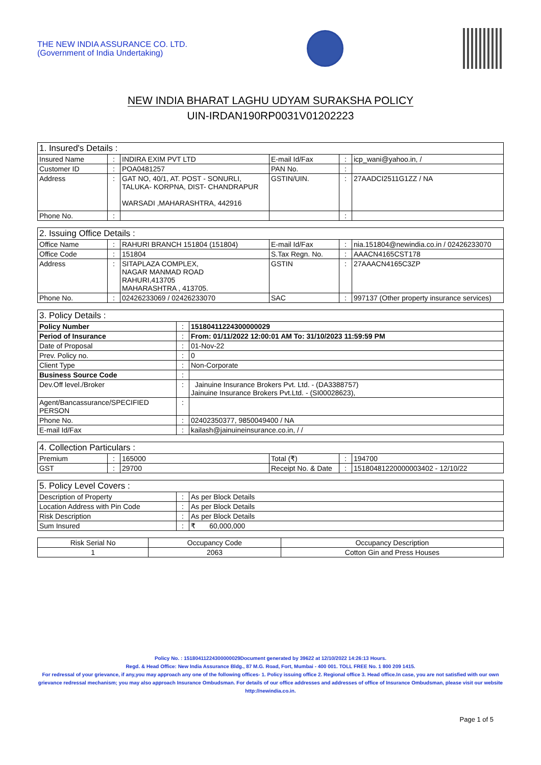THE NEW INDIA ASSURANCE CO. LTD.
(Government of India Undertaking)
NEW INDIA BHARAT LAGHU UDYAM SURAKSHA POLICY
UIN-IRDAN190RP0031V01202223
| 1. Insured's Details : | | | | | |
| --- | --- | --- | --- | --- | --- |
| Insured Name | : | INDIRA EXIM PVT LTD | E-mail Id/Fax | : | icp_wani@yahoo.in, / |
| Customer ID | : | POA0481257 | PAN No. | : | |
| Address | : | GAT NO, 40/1, AT. POST - SONURLI, TALUKA- KORPNA, DIST- CHANDRAPUR WARSADI ,MAHARASHTRA, 442916 | GSTIN/UIN. | : | 27AADCI2511G1ZZ / NA |
| Phone No. | : | | | : | |
| 2. Issuing Office Details : | | | | | |
| --- | --- | --- | --- | --- | --- |
| Office Name | : | RAHURI BRANCH 151804 (151804) | E-mail Id/Fax | : | nia.151804@newindia.co.in / 02426233070 |
| Office Code | : | 151804 | S.Tax Regn. No. | : | AAACN4165CST178 |
| Address | : | SITAPLAZA COMPLEX, NAGAR MANMAD ROAD RAHURI,413705 MAHARASHTRA , 413705. | GSTIN | : | 27AAACN4165C3ZP |
| Phone No. | : | 02426233069 / 02426233070 | SAC | : | 997137 (Other property insurance services) |
| 3. Policy Details : | | |
| --- | --- | --- |
| Policy Number | : | 15180411224300000029 |
| Period of Insurance | : | From: 01/11/2022 12:00:01 AM To: 31/10/2023 11:59:59 PM |
| Date of Proposal | : | 01-Nov-22 |
| Prev. Policy no. | : | 0 |
| Client Type | : | Non-Corporate |
| Business Source Code | : | |
| Dev.Off level./Broker | : | Jainuine Insurance Brokers Pvt. Ltd. - (DA3388757) Jainuine Insurance Brokers Pvt.Ltd. - (SI00028623), |
| Agent/Bancassurance/SPECIFIED PERSON | : | |
| Phone No. | : | 02402350377, 9850049400 / NA |
| E-mail Id/Fax | : | kailash@jainuineinsurance.co.in, / / |
| 4. Collection Particulars : | | | | | |
| --- | --- | --- | --- | --- | --- |
| Premium | : | 165000 | Total (₹) | : | 194700 |
| GST | : | 29700 | Receipt No. & Date | : | 15180481220000003402 - 12/10/22 |
| 5. Policy Level Covers : | | |
| --- | --- | --- |
| Description of Property | : | As per Block Details |
| Location Address with Pin Code | : | As per Block Details |
| Risk Description | : | As per Block Details |
| Sum Insured | : | ₹ 60,000,000 |
| Risk Serial No | Occupancy Code | Occupancy Description |
| --- | --- | --- |
| 1 | 2063 | Cotton Gin and Press Houses |
Policy No. : 15180411224300000029Document generated by 39622 at 12/10/2022 14:26:13 Hours.
Regd. & Head Office: New India Assurance Bldg., 87 M.G. Road, Fort, Mumbai - 400 001. TOLL FREE No. 1 800 209 1415.
For redressal of your grievance, if any,you may approach any one of the following offices- 1. Policy issuing office 2. Regional office 3. Head office.In case, you are not satisfied with our own grievance redressal mechanism; you may also approach Insurance Ombudsman. For details of our office addresses and addresses of office of Insurance Ombudsman, please visit our website http://newindia.co.in.
Page 1 of 5